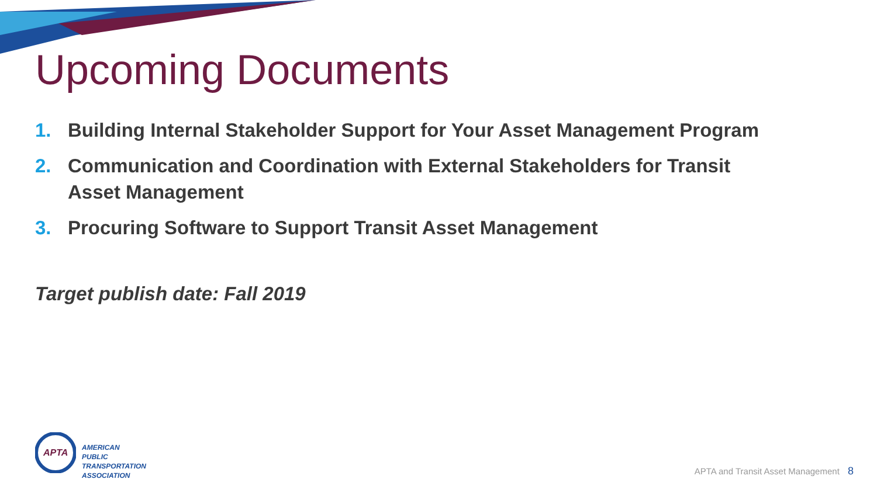Upcoming Documents
1. Building Internal Stakeholder Support for Your Asset Management Program
2. Communication and Coordination with External Stakeholders for Transit Asset Management
3. Procuring Software to Support Transit Asset Management
Target publish date: Fall 2019
APTA
AMERICAN
PUBLIC
TRANSPORTATION
ASSOCIATION
APTA and Transit Asset Management 8